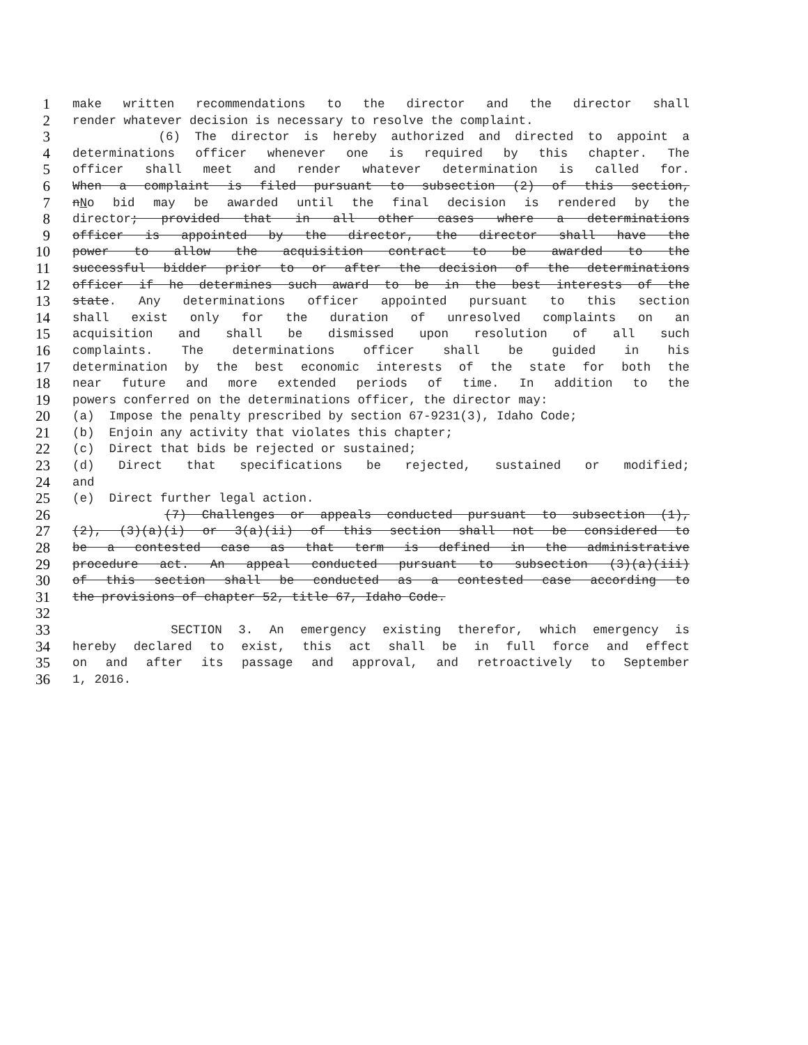1 make written recommendations to the director and the director shall
2 render whatever decision is necessary to resolve the complaint.
3 (6) The director is hereby authorized and directed to appoint a
4 determinations officer whenever one is required by this chapter. The
5 officer shall meet and render whatever determination is called for.
6 When a complaint is filed pursuant to subsection (2) of this section,
7 nNo bid may be awarded until the final decision is rendered by the
8 director; provided that in all other cases where a determinations
9 officer is appointed by the director, the director shall have the
10 power to allow the acquisition contract to be awarded to the
11 successful bidder prior to or after the decision of the determinations
12 officer if he determines such award to be in the best interests of the
13 state. Any determinations officer appointed pursuant to this section
14 shall exist only for the duration of unresolved complaints on an
15 acquisition and shall be dismissed upon resolution of all such
16 complaints. The determinations officer shall be guided in his
17 determination by the best economic interests of the state for both the
18 near future and more extended periods of time. In addition to the
19 powers conferred on the determinations officer, the director may:
20 (a) Impose the penalty prescribed by section 67-9231(3), Idaho Code;
21 (b) Enjoin any activity that violates this chapter;
22 (c) Direct that bids be rejected or sustained;
23 (d) Direct that specifications be rejected, sustained or modified;
24 and
25 (e) Direct further legal action.
26 (7) Challenges or appeals conducted pursuant to subsection (1),
27 (2), (3)(a)(i) or 3(a)(ii) of this section shall not be considered to
28 be a contested case as that term is defined in the administrative
29 procedure act. An appeal conducted pursuant to subsection (3)(a)(iii)
30 of this section shall be conducted as a contested case according to
31 the provisions of chapter 52, title 67, Idaho Code.
32
33 SECTION 3. An emergency existing therefor, which emergency is
34 hereby declared to exist, this act shall be in full force and effect
35 on and after its passage and approval, and retroactively to September
36 1, 2016.